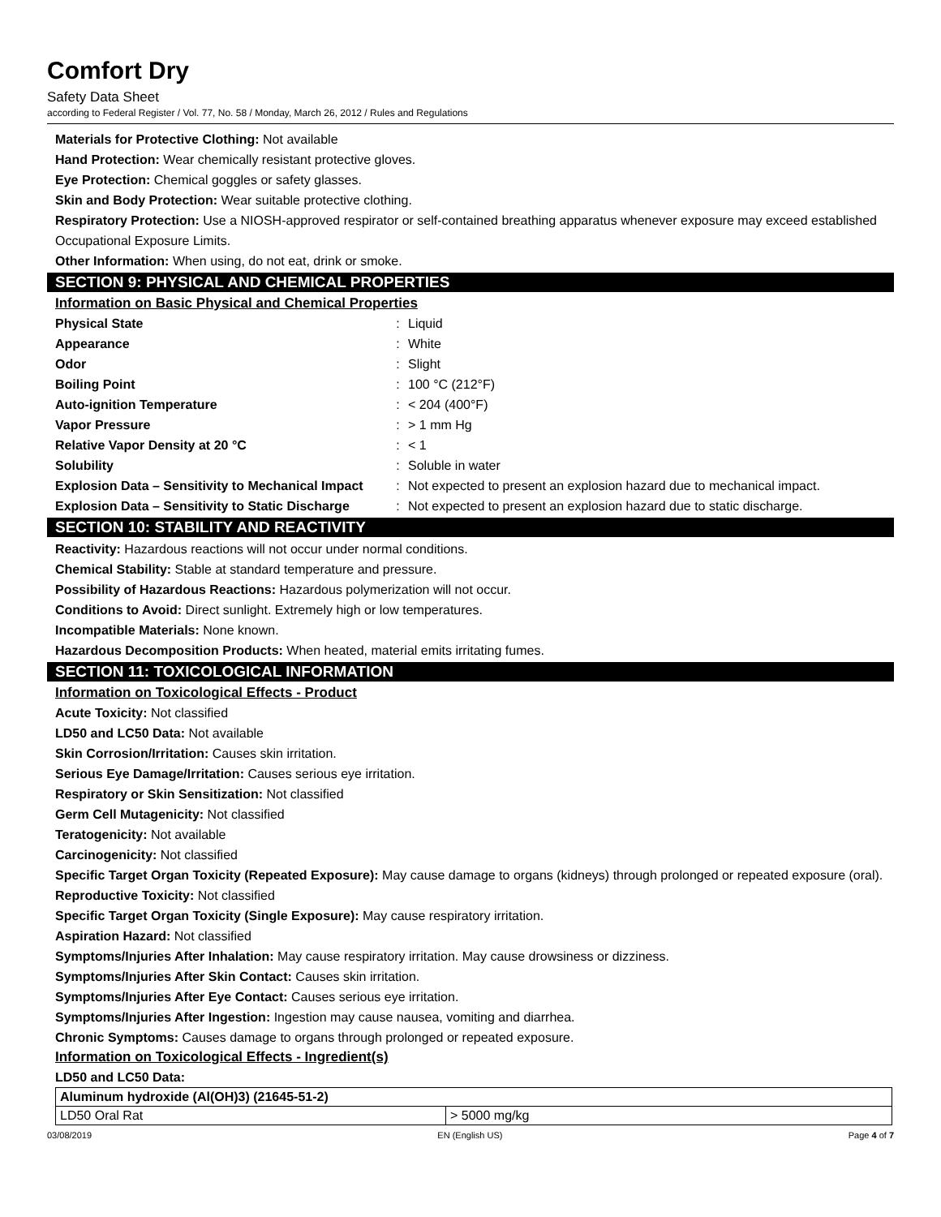Comfort Dry
Safety Data Sheet
according to Federal Register / Vol. 77, No. 58 / Monday, March 26, 2012 / Rules and Regulations
Materials for Protective Clothing: Not available
Hand Protection: Wear chemically resistant protective gloves.
Eye Protection: Chemical goggles or safety glasses.
Skin and Body Protection: Wear suitable protective clothing.
Respiratory Protection: Use a NIOSH-approved respirator or self-contained breathing apparatus whenever exposure may exceed established Occupational Exposure Limits.
Other Information: When using, do not eat, drink or smoke.
SECTION 9: PHYSICAL AND CHEMICAL PROPERTIES
Information on Basic Physical and Chemical Properties
| Physical State | : | Liquid |
| Appearance | : | White |
| Odor | : | Slight |
| Boiling Point | : | 100 °C (212°F) |
| Auto-ignition Temperature | : | < 204 (400°F) |
| Vapor Pressure | : | > 1 mm Hg |
| Relative Vapor Density at 20 °C | : | < 1 |
| Solubility | : | Soluble in water |
| Explosion Data – Sensitivity to Mechanical Impact | : | Not expected to present an explosion hazard due to mechanical impact. |
| Explosion Data – Sensitivity to Static Discharge | : | Not expected to present an explosion hazard due to static discharge. |
SECTION 10: STABILITY AND REACTIVITY
Reactivity: Hazardous reactions will not occur under normal conditions.
Chemical Stability: Stable at standard temperature and pressure.
Possibility of Hazardous Reactions: Hazardous polymerization will not occur.
Conditions to Avoid: Direct sunlight. Extremely high or low temperatures.
Incompatible Materials: None known.
Hazardous Decomposition Products: When heated, material emits irritating fumes.
SECTION 11: TOXICOLOGICAL INFORMATION
Information on Toxicological Effects - Product
Acute Toxicity: Not classified
LD50 and LC50 Data: Not available
Skin Corrosion/Irritation: Causes skin irritation.
Serious Eye Damage/Irritation: Causes serious eye irritation.
Respiratory or Skin Sensitization: Not classified
Germ Cell Mutagenicity: Not classified
Teratogenicity: Not available
Carcinogenicity: Not classified
Specific Target Organ Toxicity (Repeated Exposure): May cause damage to organs (kidneys) through prolonged or repeated exposure (oral).
Reproductive Toxicity: Not classified
Specific Target Organ Toxicity (Single Exposure): May cause respiratory irritation.
Aspiration Hazard: Not classified
Symptoms/Injuries After Inhalation: May cause respiratory irritation. May cause drowsiness or dizziness.
Symptoms/Injuries After Skin Contact: Causes skin irritation.
Symptoms/Injuries After Eye Contact: Causes serious eye irritation.
Symptoms/Injuries After Ingestion: Ingestion may cause nausea, vomiting and diarrhea.
Chronic Symptoms: Causes damage to organs through prolonged or repeated exposure.
Information on Toxicological Effects - Ingredient(s)
LD50 and LC50 Data:
| Aluminum hydroxide (Al(OH)3) (21645-51-2) | |
| --- | --- |
| LD50 Oral Rat | > 5000 mg/kg |
03/08/2019 EN (English US) Page 4 of 7